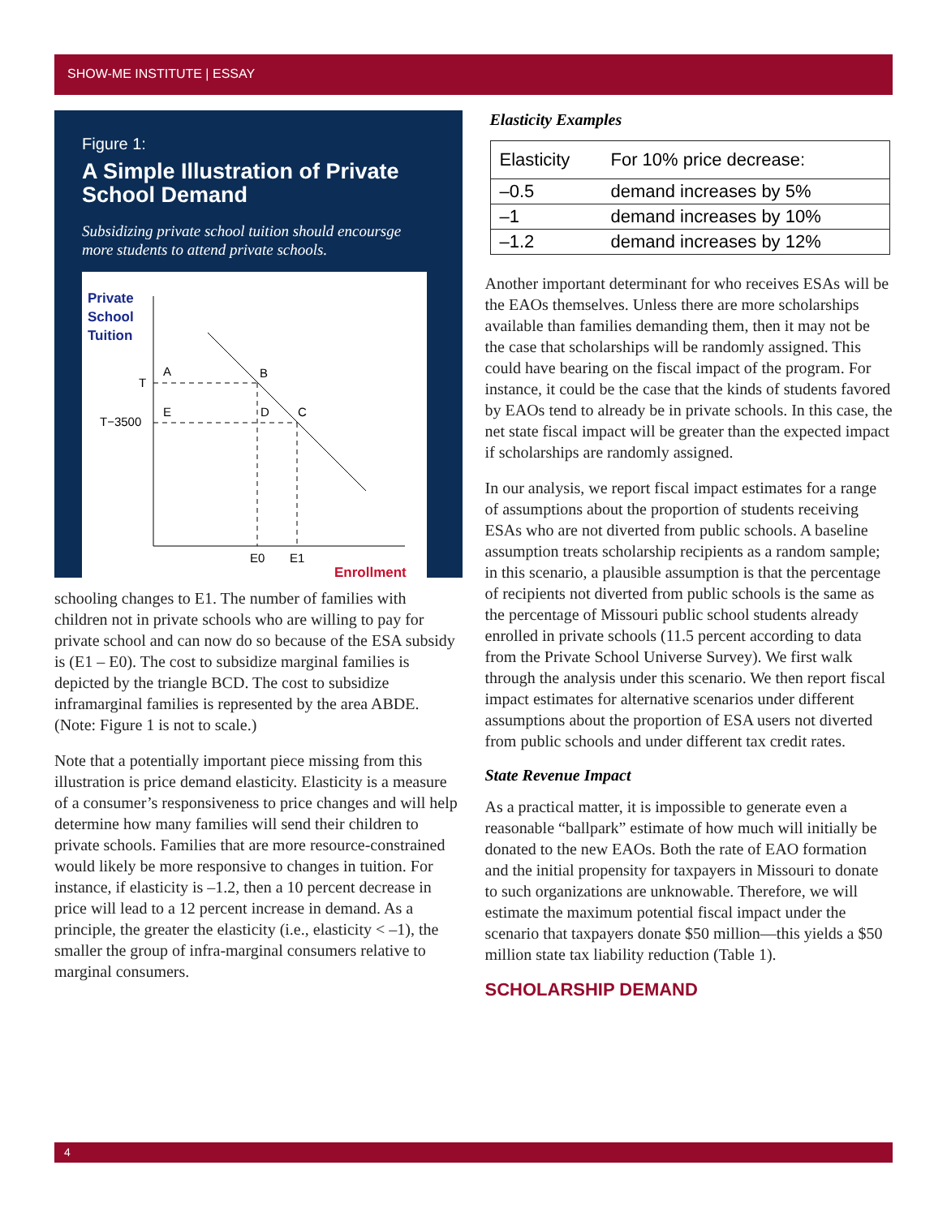SHOW-ME INSTITUTE | ESSAY
Figure 1:
A Simple Illustration of Private School Demand
Subsidizing private school tuition should encoursge more students to attend private schools.
Private
School
Tuition
T
T−3500
A
B
E
D
C
E0
E1
Enrollment
schooling changes to E1. The number of families with children not in private schools who are willing to pay for private school and can now do so because of the ESA subsidy is (E1 – E0). The cost to subsidize marginal families is depicted by the triangle BCD. The cost to subsidize inframarginal families is represented by the area ABDE. (Note: Figure 1 is not to scale.)
Note that a potentially important piece missing from this illustration is price demand elasticity. Elasticity is a measure of a consumer’s responsiveness to price changes and will help determine how many families will send their children to private schools. Families that are more resource-constrained would likely be more responsive to changes in tuition. For instance, if elasticity is –1.2, then a 10 percent decrease in price will lead to a 12 percent increase in demand. As a principle, the greater the elasticity (i.e., elasticity < –1), the smaller the group of infra-marginal consumers relative to marginal consumers.
Elasticity Examples
| Elasticity | For 10% price decrease: |
| --- | --- |
| –0.5 | demand increases by 5% |
| –1 | demand increases by 10% |
| –1.2 | demand increases by 12% |
Another important determinant for who receives ESAs will be the EAOs themselves. Unless there are more scholarships available than families demanding them, then it may not be the case that scholarships will be randomly assigned. This could have bearing on the fiscal impact of the program. For instance, it could be the case that the kinds of students favored by EAOs tend to already be in private schools. In this case, the net state fiscal impact will be greater than the expected impact if scholarships are randomly assigned.
In our analysis, we report fiscal impact estimates for a range of assumptions about the proportion of students receiving ESAs who are not diverted from public schools. A baseline assumption treats scholarship recipients as a random sample; in this scenario, a plausible assumption is that the percentage of recipients not diverted from public schools is the same as the percentage of Missouri public school students already enrolled in private schools (11.5 percent according to data from the Private School Universe Survey). We first walk through the analysis under this scenario. We then report fiscal impact estimates for alternative scenarios under different assumptions about the proportion of ESA users not diverted from public schools and under different tax credit rates.
State Revenue Impact
As a practical matter, it is impossible to generate even a reasonable “ballpark” estimate of how much will initially be donated to the new EAOs. Both the rate of EAO formation and the initial propensity for taxpayers in Missouri to donate to such organizations are unknowable. Therefore, we will estimate the maximum potential fiscal impact under the scenario that taxpayers donate $50 million—this yields a $50 million state tax liability reduction (Table 1).
SCHOLARSHIP DEMAND
4